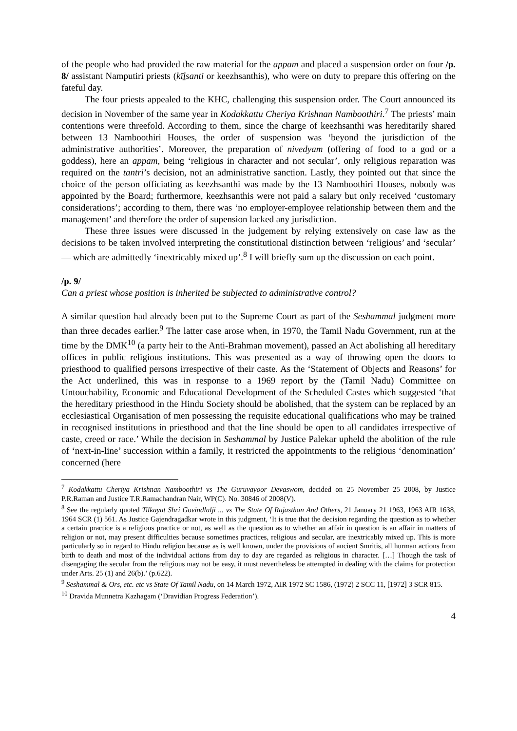of the people who had provided the raw material for the appam and placed a suspension order on four /p. 8/ assistant Namputiri priests (kīḻsanti or keezhsanthis), who were on duty to prepare this offering on the fateful day.
The four priests appealed to the KHC, challenging this suspension order. The Court announced its decision in November of the same year in Kodakkattu Cheriya Krishnan Namboothiri.<sup>7</sup> The priests’ main contentions were threefold. According to them, since the charge of keezhsanthi was hereditarily shared between 13 Namboothiri Houses, the order of suspension was ‘beyond the jurisdiction of the administrative authorities’. Moreover, the preparation of nivedyam (offering of food to a god or a goddess), here an appam, being ‘religious in character and not secular’, only religious reparation was required on the tantri’s decision, not an administrative sanction. Lastly, they pointed out that since the choice of the person officiating as keezhsanthi was made by the 13 Namboothiri Houses, nobody was appointed by the Board; furthermore, keezhsanthis were not paid a salary but only received ‘customary considerations’; according to them, there was ‘no employer-employee relationship between them and the management’ and therefore the order of supension lacked any jurisdiction.
These three issues were discussed in the judgement by relying extensively on case law as the decisions to be taken involved interpreting the constitutional distinction between ‘religious’ and ‘secular’ — which are admittedly ‘inextricably mixed up’.<sup>8</sup> I will briefly sum up the discussion on each point.
/p. 9/
Can a priest whose position is inherited be subjected to administrative control?
A similar question had already been put to the Supreme Court as part of the Seshammal judgment more than three decades earlier.<sup>9</sup> The latter case arose when, in 1970, the Tamil Nadu Government, run at the time by the DMK<sup>10</sup> (a party heir to the Anti-Brahman movement), passed an Act abolishing all hereditary offices in public religious institutions. This was presented as a way of throwing open the doors to priesthood to qualified persons irrespective of their caste. As the ‘Statement of Objects and Reasons’ for the Act underlined, this was in response to a 1969 report by the (Tamil Nadu) Committee on Untouchability, Economic and Educational Development of the Scheduled Castes which suggested ‘that the hereditary priesthood in the Hindu Society should be abolished, that the system can be replaced by an ecclesiastical Organisation of men possessing the requisite educational qualifications who may be trained in recognised institutions in priesthood and that the line should be open to all candidates irrespective of caste, creed or race.’ While the decision in Seshammal by Justice Palekar upheld the abolition of the rule of ‘next-in-line’ succession within a family, it restricted the appointments to the religious ‘denomination’ concerned (here
<sup>7</sup> Kodakkattu Cheriya Krishnan Namboothiri vs The Guruvayoor Devaswom, decided on 25 November 25 2008, by Justice P.R.Raman and Justice T.R.Ramachandran Nair, WP(C). No. 30846 of 2008(V).
<sup>8</sup> See the regularly quoted Tilkayat Shri Govindlalji ... vs The State Of Rajasthan And Others, 21 January 21 1963, 1963 AIR 1638, 1964 SCR (1) 561. As Justice Gajendragadkar wrote in this judgment, ‘It is true that the decision regarding the question as to whether a certain practice is a religious practice or not, as well as the question as to whether an affair in question is an affair in matters of religion or not, may present difficulties because sometimes practices, religious and secular, are inextricably mixed up. This is more particularly so in regard to Hindu religion because as is well known, under the provisions of ancient Smritis, all hurman actions from birth to death and most of the individual actions from day to day are regarded as religious in character. […] Though the task of disengaging the secular from the religious may not be easy, it must nevertheless be attempted in dealing with the claims for protection under Arts. 25 (1) and 26(b).’ (p.622).
<sup>9</sup> Seshammal & Ors, etc. etc vs State Of Tamil Nadu, on 14 March 1972, AIR 1972 SC 1586, (1972) 2 SCC 11, [1972] 3 SCR 815.
<sup>10</sup> Dravida Munnetra Kazhagam (‘Dravidian Progress Federation’).
4